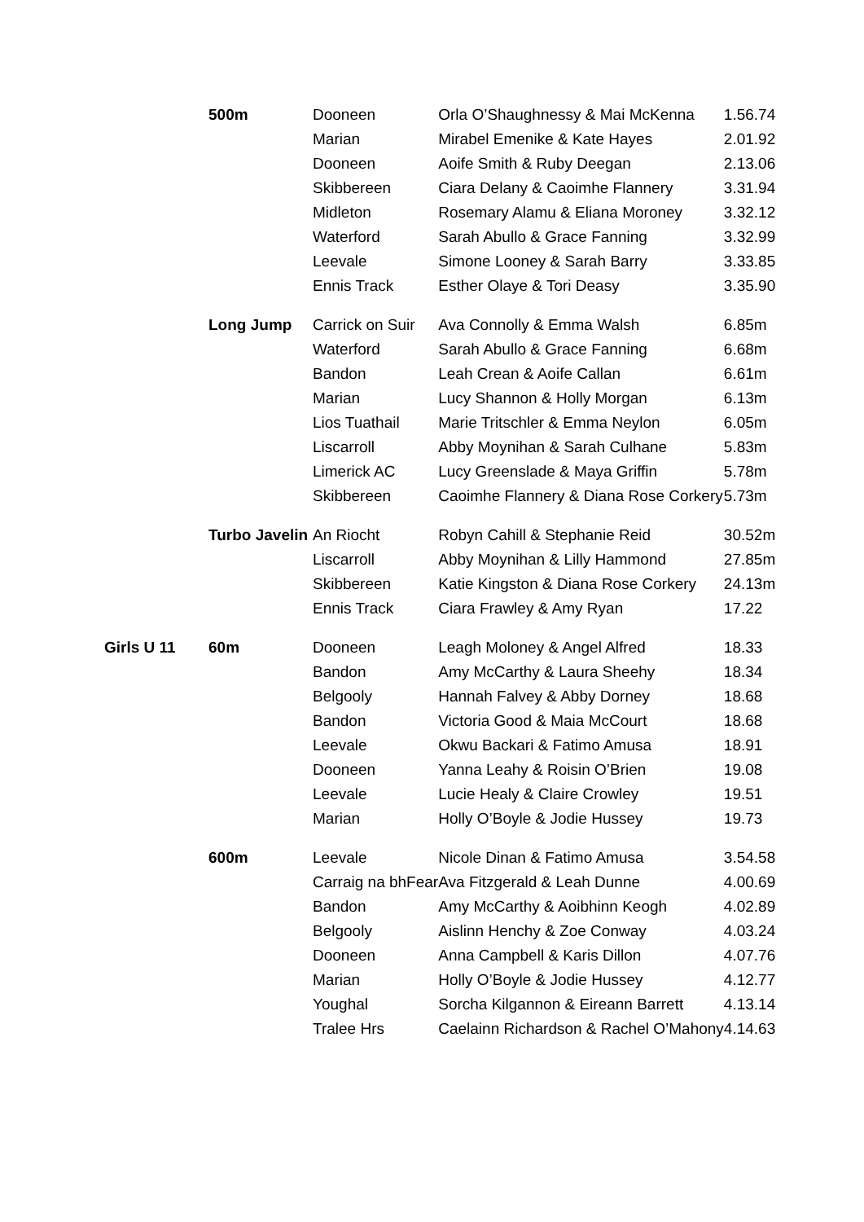| | 500m | Dooneen | Orla O’Shaughnessy & Mai McKenna | 1.56.74 |
| | | Marian | Mirabel Emenike & Kate Hayes | 2.01.92 |
| | | Dooneen | Aoife Smith & Ruby Deegan | 2.13.06 |
| | | Skibbereen | Ciara Delany & Caoimhe Flannery | 3.31.94 |
| | | Midleton | Rosemary Alamu & Eliana Moroney | 3.32.12 |
| | | Waterford | Sarah Abullo & Grace Fanning | 3.32.99 |
| | | Leevale | Simone Looney & Sarah Barry | 3.33.85 |
| | | Ennis Track | Esther Olaye & Tori Deasy | 3.35.90 |
| | Long Jump | Carrick on Suir | Ava Connolly & Emma Walsh | 6.85m |
| | | Waterford | Sarah Abullo & Grace Fanning | 6.68m |
| | | Bandon | Leah Crean & Aoife Callan | 6.61m |
| | | Marian | Lucy Shannon & Holly Morgan | 6.13m |
| | | Lios Tuathail | Marie Tritschler & Emma Neylon | 6.05m |
| | | Liscarroll | Abby Moynihan & Sarah Culhane | 5.83m |
| | | Limerick AC | Lucy Greenslade & Maya Griffin | 5.78m |
| | | Skibbereen | Caoimhe Flannery & Diana Rose Corkery | 5.73m |
| | Turbo Javelin | An Riocht | Robyn Cahill & Stephanie Reid | 30.52m |
| | | Liscarroll | Abby Moynihan & Lilly Hammond | 27.85m |
| | | Skibbereen | Katie Kingston & Diana Rose Corkery | 24.13m |
| | | Ennis Track | Ciara Frawley & Amy Ryan | 17.22 |
| Girls U 11 | 60m | Dooneen | Leagh Moloney & Angel Alfred | 18.33 |
| | | Bandon | Amy McCarthy & Laura Sheehy | 18.34 |
| | | Belgooly | Hannah Falvey & Abby Dorney | 18.68 |
| | | Bandon | Victoria Good & Maia McCourt | 18.68 |
| | | Leevale | Okwu Backari & Fatimo Amusa | 18.91 |
| | | Dooneen | Yanna Leahy & Roisin O’Brien | 19.08 |
| | | Leevale | Lucie Healy & Claire Crowley | 19.51 |
| | | Marian | Holly O’Boyle & Jodie Hussey | 19.73 |
| | 600m | Leevale | Nicole Dinan & Fatimo Amusa | 3.54.58 |
| | | Carraig na bhFear | Ava Fitzgerald & Leah Dunne | 4.00.69 |
| | | Bandon | Amy McCarthy & Aoibhinn Keogh | 4.02.89 |
| | | Belgooly | Aislinn Henchy & Zoe Conway | 4.03.24 |
| | | Dooneen | Anna Campbell & Karis Dillon | 4.07.76 |
| | | Marian | Holly O’Boyle & Jodie Hussey | 4.12.77 |
| | | Youghal | Sorcha Kilgannon & Eireann Barrett | 4.13.14 |
| | | Tralee Hrs | Caelainn Richardson & Rachel O’Mahony | 4.14.63 |